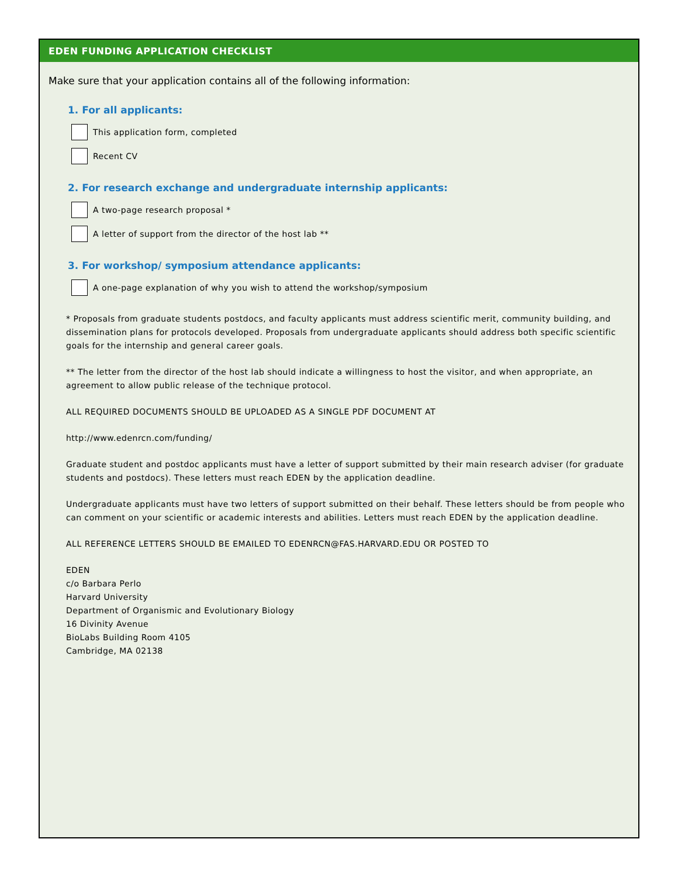EDEN FUNDING APPLICATION CHECKLIST
Make sure that your application contains all of the following information:
1. For all applicants:
This application form, completed
Recent CV
2. For research exchange and undergraduate internship applicants:
A two-page research proposal *
A letter of support from the director of the host lab **
3. For workshop/ symposium attendance applicants:
A one-page explanation of why you wish to attend the workshop/symposium
* Proposals from graduate students postdocs, and faculty applicants must address scientific merit, community building, and dissemination plans for protocols developed. Proposals from undergraduate applicants should address both specific scientific goals for the internship and general career goals.
** The letter from the director of the host lab should indicate a willingness to host the visitor, and when appropriate, an agreement to allow public release of the technique protocol.
ALL REQUIRED DOCUMENTS SHOULD BE UPLOADED AS A SINGLE PDF DOCUMENT AT
http://www.edenrcn.com/funding/
Graduate student and postdoc applicants must have a letter of support submitted by their main research adviser (for graduate students and postdocs). These letters must reach EDEN by the application deadline.
Undergraduate applicants must have two letters of support submitted on their behalf. These letters should be from people who can comment on your scientific or academic interests and abilities. Letters must reach EDEN by the application deadline.
ALL REFERENCE LETTERS SHOULD BE EMAILED TO EDENRCN@FAS.HARVARD.EDU OR POSTED TO
EDEN
c/o Barbara Perlo
Harvard University
Department of Organismic and Evolutionary Biology
16 Divinity Avenue
BioLabs Building Room 4105
Cambridge, MA 02138